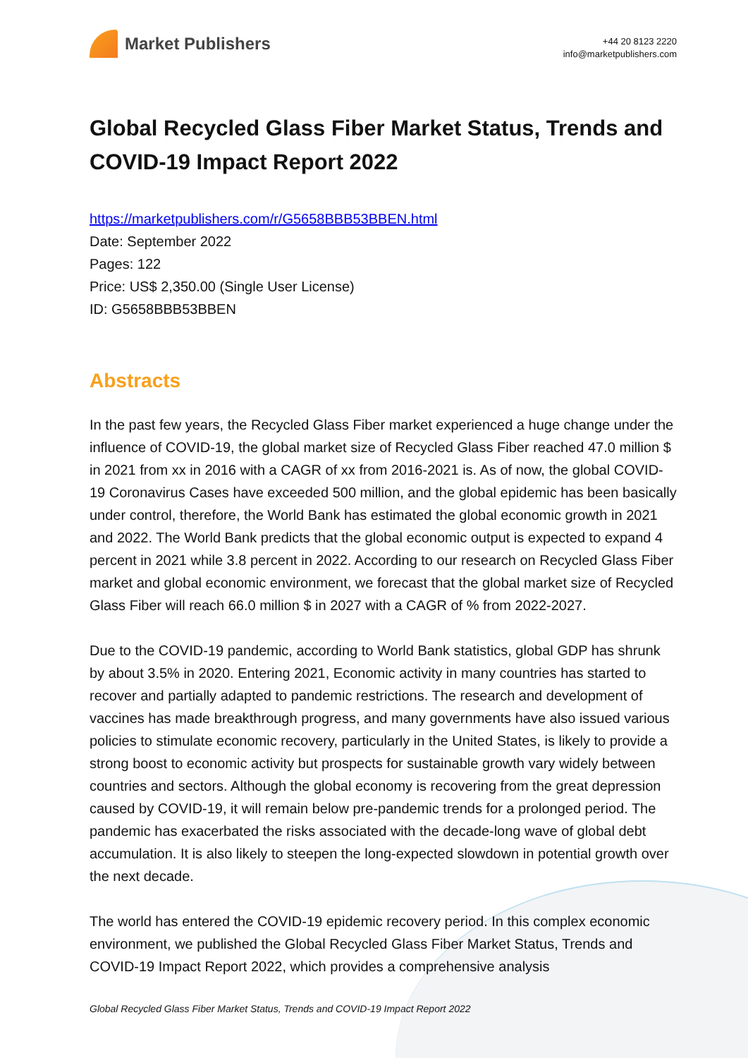Market Publishers
+44 20 8123 2220
info@marketpublishers.com
Global Recycled Glass Fiber Market Status, Trends and COVID-19 Impact Report 2022
https://marketpublishers.com/r/G5658BBB53BBEN.html
Date: September 2022
Pages: 122
Price: US$ 2,350.00 (Single User License)
ID: G5658BBB53BBEN
Abstracts
In the past few years, the Recycled Glass Fiber market experienced a huge change under the influence of COVID-19, the global market size of Recycled Glass Fiber reached 47.0 million $ in 2021 from xx in 2016 with a CAGR of xx from 2016-2021 is. As of now, the global COVID-19 Coronavirus Cases have exceeded 500 million, and the global epidemic has been basically under control, therefore, the World Bank has estimated the global economic growth in 2021 and 2022. The World Bank predicts that the global economic output is expected to expand 4 percent in 2021 while 3.8 percent in 2022. According to our research on Recycled Glass Fiber market and global economic environment, we forecast that the global market size of Recycled Glass Fiber will reach 66.0 million $ in 2027 with a CAGR of % from 2022-2027.
Due to the COVID-19 pandemic, according to World Bank statistics, global GDP has shrunk by about 3.5% in 2020. Entering 2021, Economic activity in many countries has started to recover and partially adapted to pandemic restrictions. The research and development of vaccines has made breakthrough progress, and many governments have also issued various policies to stimulate economic recovery, particularly in the United States, is likely to provide a strong boost to economic activity but prospects for sustainable growth vary widely between countries and sectors. Although the global economy is recovering from the great depression caused by COVID-19, it will remain below pre-pandemic trends for a prolonged period. The pandemic has exacerbated the risks associated with the decade-long wave of global debt accumulation. It is also likely to steepen the long-expected slowdown in potential growth over the next decade.
The world has entered the COVID-19 epidemic recovery period. In this complex economic environment, we published the Global Recycled Glass Fiber Market Status, Trends and COVID-19 Impact Report 2022, which provides a comprehensive analysis
Global Recycled Glass Fiber Market Status, Trends and COVID-19 Impact Report 2022